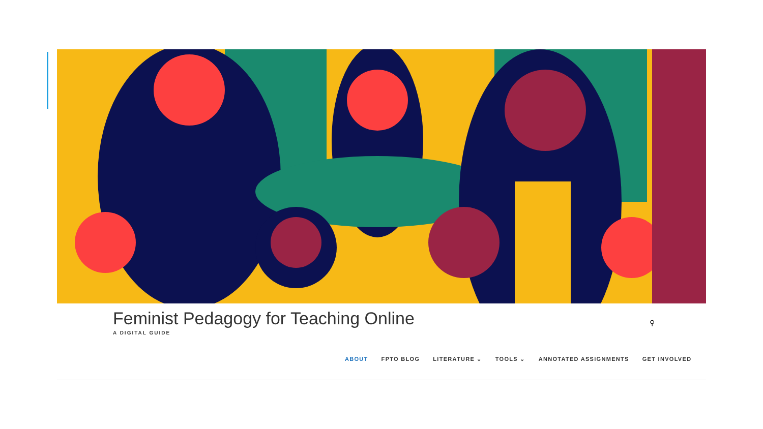Feminist Pedagogy for Teaching Online
A DIGITAL GUIDE
⚲
ABOUT FPTO BLOG LITERATURE ⌄ TOOLS ⌄ ANNOTATED ASSIGNMENTS GET INVOLVED